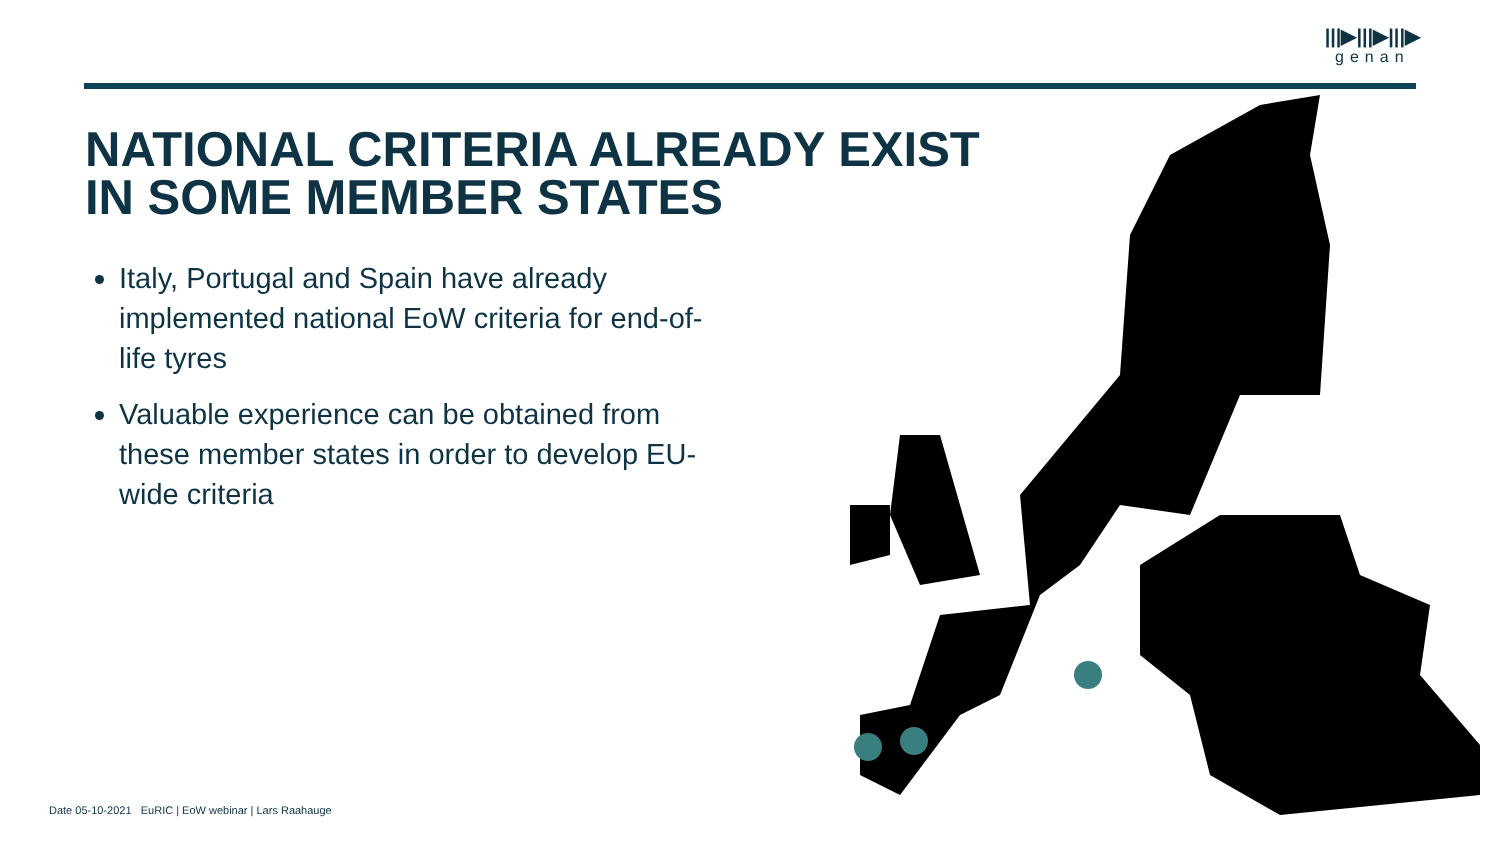|||▶|||▶|||▶
genan
NATIONAL CRITERIA ALREADY EXIST
IN SOME MEMBER STATES
Italy, Portugal and Spain have already implemented national EoW criteria for end-of-life tyres
Valuable experience can be obtained from these member states in order to develop EU-wide criteria
Date 05-10-2021 EuRIC | EoW webinar | Lars Raahauge